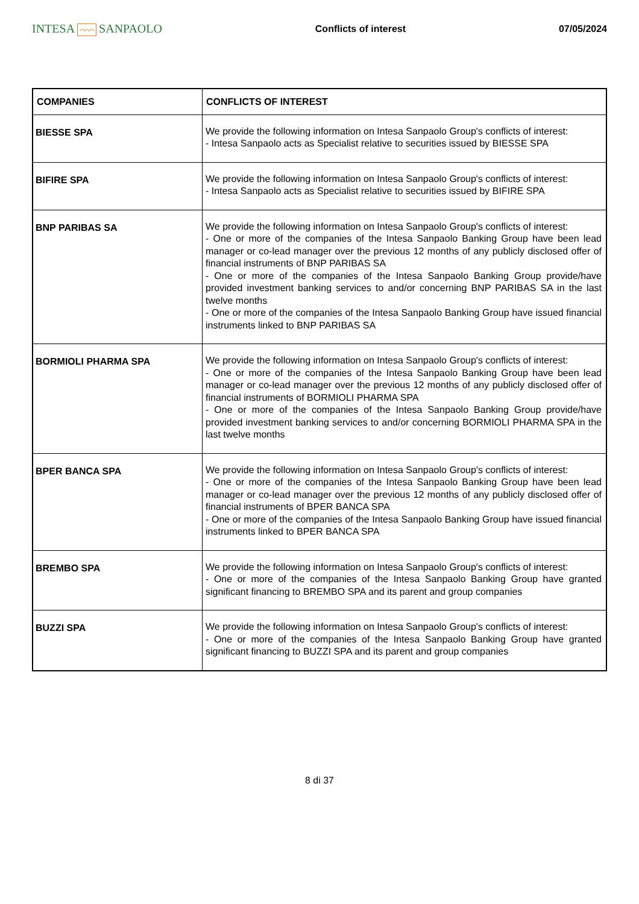INTESA ⌒⌒⌒ SANPAOLO
Conflicts of interest 07/05/2024
| COMPANIES | CONFLICTS OF INTEREST |
| --- | --- |
| BIESSE SPA | We provide the following information on Intesa Sanpaolo Group's conflicts of interest: - Intesa Sanpaolo acts as Specialist relative to securities issued by BIESSE SPA |
| BIFIRE SPA | We provide the following information on Intesa Sanpaolo Group's conflicts of interest: - Intesa Sanpaolo acts as Specialist relative to securities issued by BIFIRE SPA |
| BNP PARIBAS SA | We provide the following information on Intesa Sanpaolo Group's conflicts of interest: - One or more of the companies of the Intesa Sanpaolo Banking Group have been lead manager or co-lead manager over the previous 12 months of any publicly disclosed offer of financial instruments of BNP PARIBAS SA - One or more of the companies of the Intesa Sanpaolo Banking Group provide/have provided investment banking services to and/or concerning BNP PARIBAS SA in the last twelve months - One or more of the companies of the Intesa Sanpaolo Banking Group have issued financial instruments linked to BNP PARIBAS SA |
| BORMIOLI PHARMA SPA | We provide the following information on Intesa Sanpaolo Group's conflicts of interest: - One or more of the companies of the Intesa Sanpaolo Banking Group have been lead manager or co-lead manager over the previous 12 months of any publicly disclosed offer of financial instruments of BORMIOLI PHARMA SPA - One or more of the companies of the Intesa Sanpaolo Banking Group provide/have provided investment banking services to and/or concerning BORMIOLI PHARMA SPA in the last twelve months |
| BPER BANCA SPA | We provide the following information on Intesa Sanpaolo Group's conflicts of interest: - One or more of the companies of the Intesa Sanpaolo Banking Group have been lead manager or co-lead manager over the previous 12 months of any publicly disclosed offer of financial instruments of BPER BANCA SPA - One or more of the companies of the Intesa Sanpaolo Banking Group have issued financial instruments linked to BPER BANCA SPA |
| BREMBO SPA | We provide the following information on Intesa Sanpaolo Group's conflicts of interest: - One or more of the companies of the Intesa Sanpaolo Banking Group have granted significant financing to BREMBO SPA and its parent and group companies |
| BUZZI SPA | We provide the following information on Intesa Sanpaolo Group's conflicts of interest: - One or more of the companies of the Intesa Sanpaolo Banking Group have granted significant financing to BUZZI SPA and its parent and group companies |
8 di 37